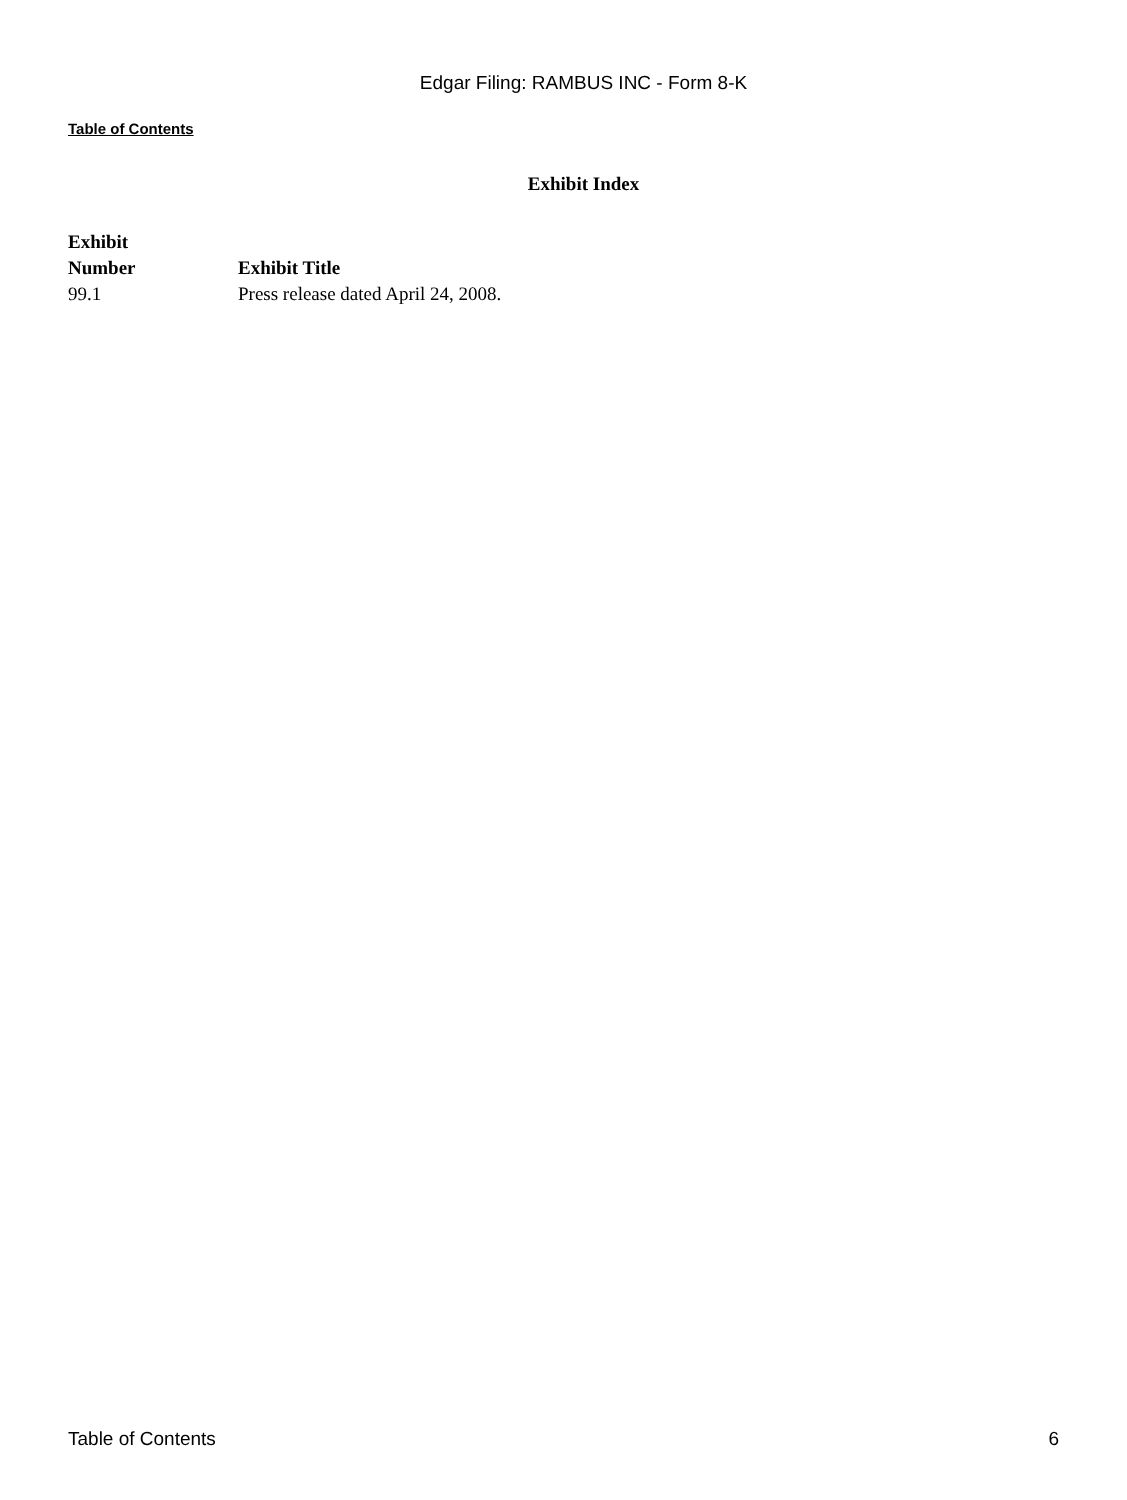Edgar Filing: RAMBUS INC - Form 8-K
Table of Contents
Exhibit Index
| Exhibit Number | Exhibit Title |
| --- | --- |
| 99.1 | Press release dated April 24, 2008. |
Table of Contents 6